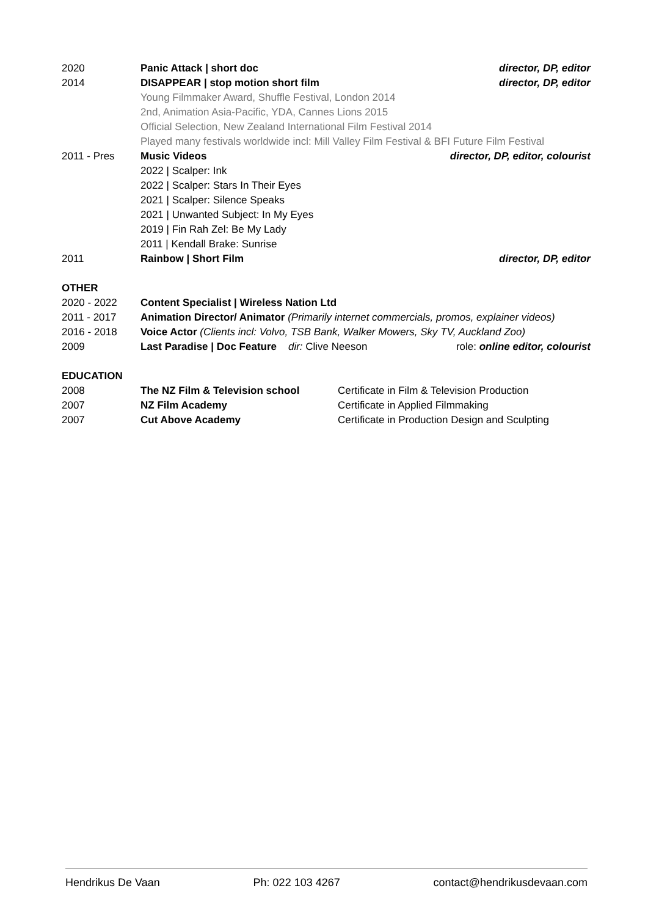2020 Panic Attack | short doc director, DP, editor
2014 DISAPPEAR | stop motion short film
director, DP, editor
Young Filmmaker Award, Shuffle Festival, London 2014
2nd, Animation Asia-Pacific, YDA, Cannes Lions 2015
Official Selection, New Zealand International Film Festival 2014
Played many festivals worldwide incl: Mill Valley Film Festival & BFI Future Film Festival
2011 - Pres Music Videos director, DP, editor, colourist
2022 | Scalper: Ink
2022 | Scalper: Stars In Their Eyes
2021 | Scalper: Silence Speaks
2021 | Unwanted Subject: In My Eyes
2019 | Fin Rah Zel: Be My Lady
2011 | Kendall Brake: Sunrise
2011 Rainbow | Short Film director, DP, editor
OTHER
2020 - 2022 Content Specialist | Wireless Nation Ltd
2011 - 2017 Animation Director/ Animator (Primarily internet commercials, promos, explainer videos)
2016 - 2018 Voice Actor (Clients incl: Volvo, TSB Bank, Walker Mowers, Sky TV, Auckland Zoo)
2009 Last Paradise | Doc Feature dir: Clive Neeson
role: online editor, colourist
EDUCATION
2008 The NZ Film & Television school Certificate in Film & Television Production
2007 NZ Film Academy Certificate in Applied Filmmaking
2007 Cut Above Academy Certificate in Production Design and Sculpting
Hendrikus De Vaan Ph: 022 103 4267 contact@hendrikusdevaan.com